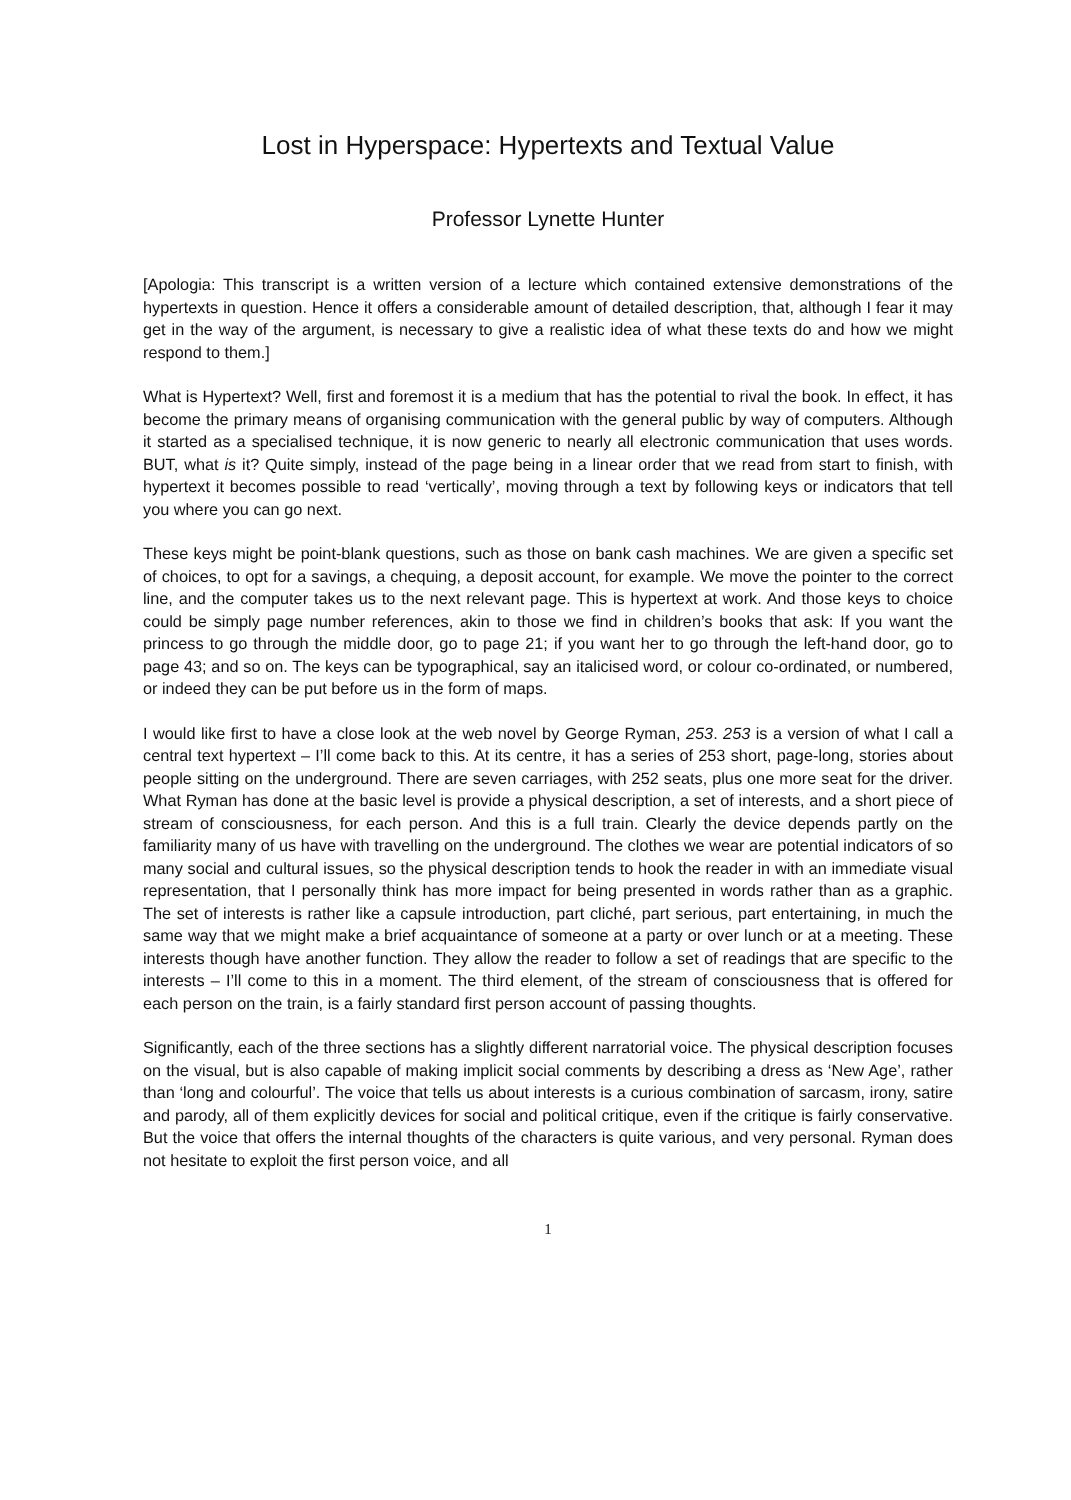Lost in Hyperspace: Hypertexts and Textual Value
Professor Lynette Hunter
[Apologia: This transcript is a written version of a lecture which contained extensive demonstrations of the hypertexts in question. Hence it offers a considerable amount of detailed description, that, although I fear it may get in the way of the argument, is necessary to give a realistic idea of what these texts do and how we might respond to them.]
What is Hypertext? Well, first and foremost it is a medium that has the potential to rival the book. In effect, it has become the primary means of organising communication with the general public by way of computers. Although it started as a specialised technique, it is now generic to nearly all electronic communication that uses words. BUT, what is it? Quite simply, instead of the page being in a linear order that we read from start to finish, with hypertext it becomes possible to read ‘vertically’, moving through a text by following keys or indicators that tell you where you can go next.
These keys might be point-blank questions, such as those on bank cash machines. We are given a specific set of choices, to opt for a savings, a chequing, a deposit account, for example. We move the pointer to the correct line, and the computer takes us to the next relevant page. This is hypertext at work. And those keys to choice could be simply page number references, akin to those we find in children’s books that ask: If you want the princess to go through the middle door, go to page 21; if you want her to go through the left-hand door, go to page 43; and so on. The keys can be typographical, say an italicised word, or colour co-ordinated, or numbered, or indeed they can be put before us in the form of maps.
I would like first to have a close look at the web novel by George Ryman, 253. 253 is a version of what I call a central text hypertext – I’ll come back to this. At its centre, it has a series of 253 short, page-long, stories about people sitting on the underground. There are seven carriages, with 252 seats, plus one more seat for the driver. What Ryman has done at the basic level is provide a physical description, a set of interests, and a short piece of stream of consciousness, for each person. And this is a full train. Clearly the device depends partly on the familiarity many of us have with travelling on the underground. The clothes we wear are potential indicators of so many social and cultural issues, so the physical description tends to hook the reader in with an immediate visual representation, that I personally think has more impact for being presented in words rather than as a graphic. The set of interests is rather like a capsule introduction, part cliché, part serious, part entertaining, in much the same way that we might make a brief acquaintance of someone at a party or over lunch or at a meeting. These interests though have another function. They allow the reader to follow a set of readings that are specific to the interests – I’ll come to this in a moment. The third element, of the stream of consciousness that is offered for each person on the train, is a fairly standard first person account of passing thoughts.
Significantly, each of the three sections has a slightly different narratorial voice. The physical description focuses on the visual, but is also capable of making implicit social comments by describing a dress as ‘New Age’, rather than ‘long and colourful’. The voice that tells us about interests is a curious combination of sarcasm, irony, satire and parody, all of them explicitly devices for social and political critique, even if the critique is fairly conservative. But the voice that offers the internal thoughts of the characters is quite various, and very personal. Ryman does not hesitate to exploit the first person voice, and all
1